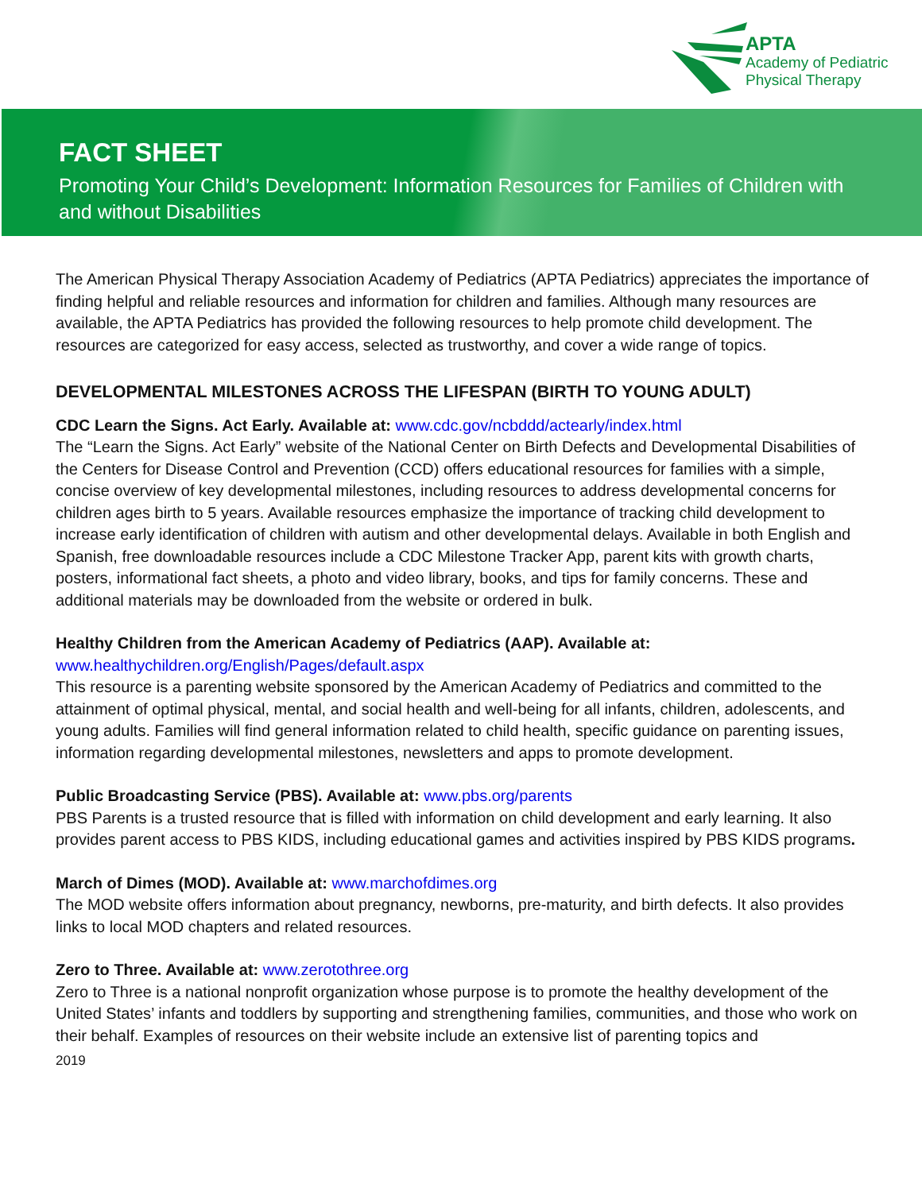APTA
Academy of Pediatric
Physical Therapy
FACT SHEET
Promoting Your Child’s Development: Information Resources for Families of Children with and without Disabilities
The American Physical Therapy Association Academy of Pediatrics (APTA Pediatrics) appreciates the importance of finding helpful and reliable resources and information for children and families. Although many resources are available, the APTA Pediatrics has provided the following resources to help promote child development. The resources are categorized for easy access, selected as trustworthy, and cover a wide range of topics.
DEVELOPMENTAL MILESTONES ACROSS THE LIFESPAN (BIRTH TO YOUNG ADULT)
CDC Learn the Signs. Act Early. Available at: www.cdc.gov/ncbddd/actearly/index.html
The “Learn the Signs. Act Early” website of the National Center on Birth Defects and Developmental Disabilities of the Centers for Disease Control and Prevention (CCD) offers educational resources for families with a simple, concise overview of key developmental milestones, including resources to address developmental concerns for children ages birth to 5 years. Available resources emphasize the importance of tracking child development to increase early identification of children with autism and other developmental delays. Available in both English and Spanish, free downloadable resources include a CDC Milestone Tracker App, parent kits with growth charts, posters, informational fact sheets, a photo and video library, books, and tips for family concerns. These and additional materials may be downloaded from the website or ordered in bulk.
Healthy Children from the American Academy of Pediatrics (AAP). Available at:
www.healthychildren.org/English/Pages/default.aspx
This resource is a parenting website sponsored by the American Academy of Pediatrics and committed to the attainment of optimal physical, mental, and social health and well-being for all infants, children, adolescents, and young adults. Families will find general information related to child health, specific guidance on parenting issues, information regarding developmental milestones, newsletters and apps to promote development.
Public Broadcasting Service (PBS). Available at: www.pbs.org/parents
PBS Parents is a trusted resource that is filled with information on child development and early learning. It also provides parent access to PBS KIDS, including educational games and activities inspired by PBS KIDS programs.
March of Dimes (MOD). Available at: www.marchofdimes.org
The MOD website offers information about pregnancy, newborns, pre-maturity, and birth defects. It also provides links to local MOD chapters and related resources.
Zero to Three. Available at: www.zerotothree.org
Zero to Three is a national nonprofit organization whose purpose is to promote the healthy development of the United States’ infants and toddlers by supporting and strengthening families, communities, and those who work on their behalf. Examples of resources on their website include an extensive list of parenting topics and
2019